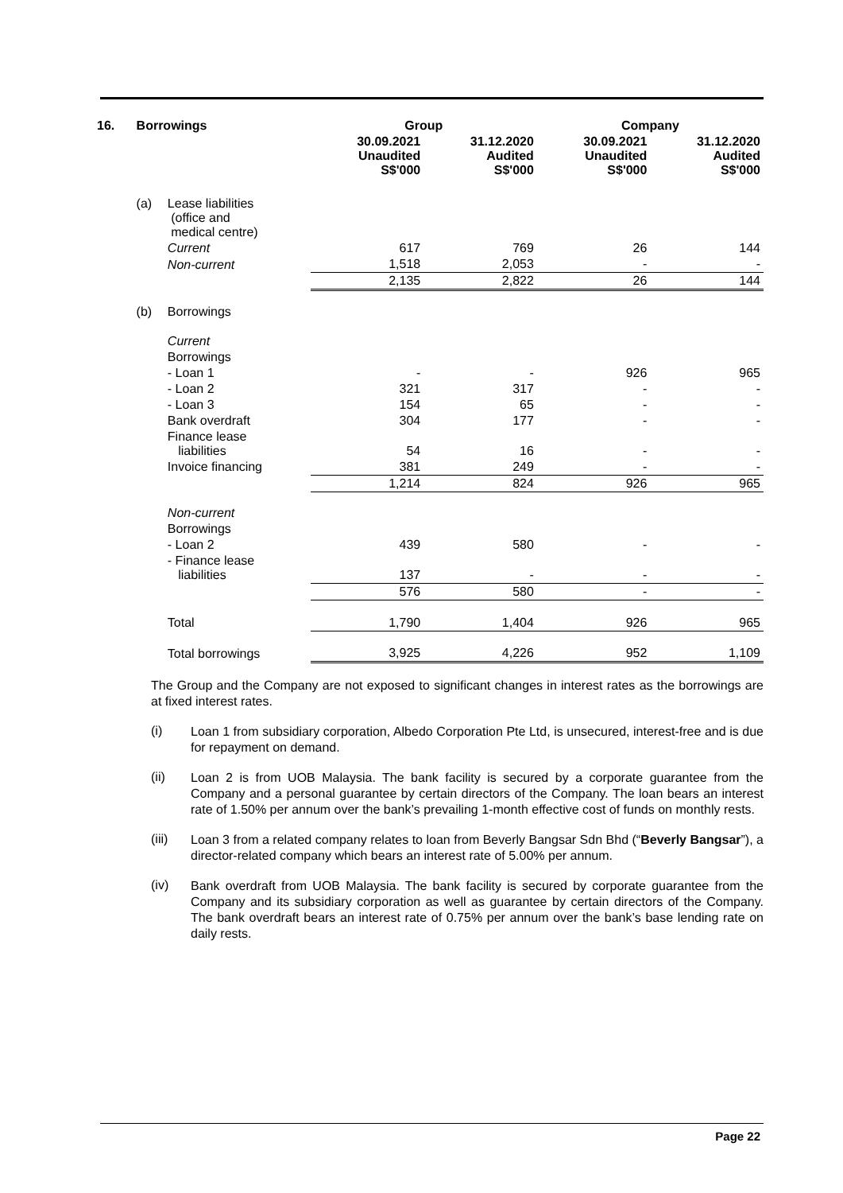| 16. | Borrowings | | Group | | Company | |
| --- | --- | --- | --- | --- | --- | --- |
| | | | 30.09.2021 Unaudited S$'000 | 31.12.2020 Audited S$'000 | 30.09.2021 Unaudited S$'000 | 31.12.2020 Audited S$'000 |
| | (a) | Lease liabilities (office and medical centre) | | | | |
| | | Current | 617 | 769 | 26 | 144 |
| | | Non-current | 1,518 | 2,053 | - | - |
| | | | 2,135 | 2,822 | 26 | 144 |
| | (b) | Borrowings | | | | |
| | | Current | | | | |
| | | Borrowings | | | | |
| | | - Loan 1 | - | - | 926 | 965 |
| | | - Loan 2 | 321 | 317 | - | - |
| | | - Loan 3 | 154 | 65 | - | - |
| | | Bank overdraft | 304 | 177 | - | - |
| | | Finance lease liabilities | 54 | 16 | - | - |
| | | Invoice financing | 381 | 249 | - | - |
| | | | 1,214 | 824 | 926 | 965 |
| | | Non-current | | | | |
| | | Borrowings | | | | |
| | | - Loan 2 | 439 | 580 | - | - |
| | | - Finance lease liabilities | 137 | - | - | - |
| | | | 576 | 580 | - | - |
| | | Total | 1,790 | 1,404 | 926 | 965 |
| | | Total borrowings | 3,925 | 4,226 | 952 | 1,109 |
The Group and the Company are not exposed to significant changes in interest rates as the borrowings are at fixed interest rates.
(i)
Loan 1 from subsidiary corporation, Albedo Corporation Pte Ltd, is unsecured, interest-free and is due for repayment on demand.
(ii)
Loan 2 is from UOB Malaysia. The bank facility is secured by a corporate guarantee from the Company and a personal guarantee by certain directors of the Company. The loan bears an interest rate of 1.50% per annum over the bank’s prevailing 1-month effective cost of funds on monthly rests.
(iii)
Loan 3 from a related company relates to loan from Beverly Bangsar Sdn Bhd (“Beverly Bangsar”), a director-related company which bears an interest rate of 5.00% per annum.
(iv)
Bank overdraft from UOB Malaysia. The bank facility is secured by corporate guarantee from the Company and its subsidiary corporation as well as guarantee by certain directors of the Company. The bank overdraft bears an interest rate of 0.75% per annum over the bank’s base lending rate on daily rests.
Page 22